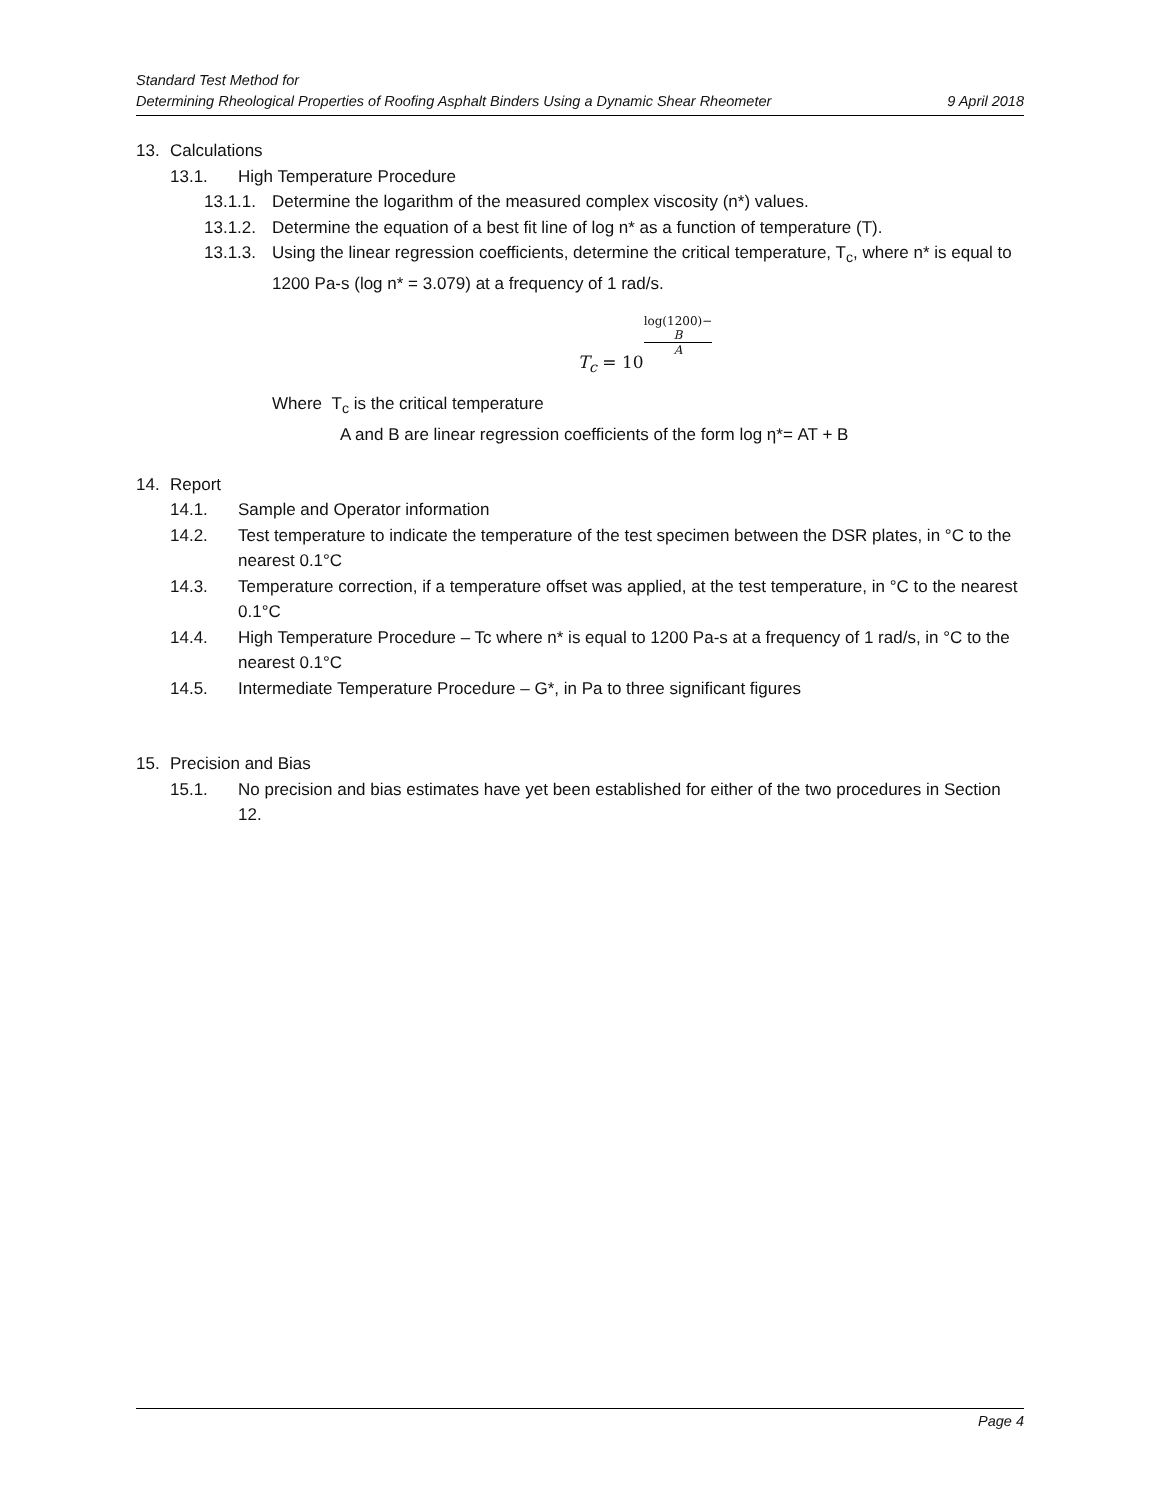Standard Test Method for
Determining Rheological Properties of Roofing Asphalt Binders Using a Dynamic Shear Rheometer 9 April 2018
13. Calculations
13.1. High Temperature Procedure
13.1.1. Determine the logarithm of the measured complex viscosity (n*) values.
13.1.2. Determine the equation of a best fit line of log n* as a function of temperature (T).
13.1.3. Using the linear regression coefficients, determine the critical temperature, T<sub>c</sub>, where n* is equal to 1200 Pa-s (log n* = 3.079) at a frequency of 1 rad/s.
T<sub>c</sub> = 10 log(1200)−
B A
Where T<sub>c</sub> is the critical temperature
A and B are linear regression coefficients of the form log η*= AT + B
14. Report
14.1. Sample and Operator information
14.2. Test temperature to indicate the temperature of the test specimen between the DSR plates, in °C to the nearest 0.1°C
14.3. Temperature correction, if a temperature offset was applied, at the test temperature, in °C to the nearest 0.1°C
14.4. High Temperature Procedure – Tc where n* is equal to 1200 Pa-s at a frequency of 1 rad/s, in °C to the nearest 0.1°C
14.5. Intermediate Temperature Procedure – G*, in Pa to three significant figures
15. Precision and Bias
15.1. No precision and bias estimates have yet been established for either of the two procedures in Section 12.
Page 4